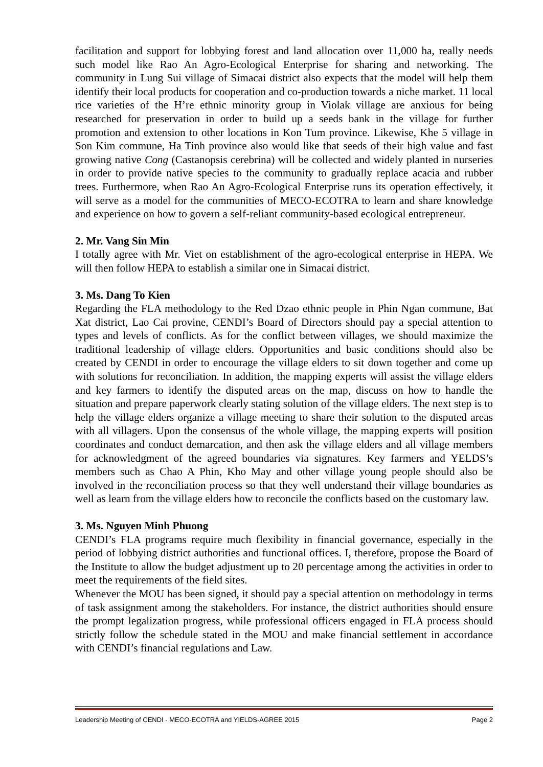facilitation and support for lobbying forest and land allocation over 11,000 ha, really needs such model like Rao An Agro-Ecological Enterprise for sharing and networking. The community in Lung Sui village of Simacai district also expects that the model will help them identify their local products for cooperation and co-production towards a niche market. 11 local rice varieties of the H’re ethnic minority group in Violak village are anxious for being researched for preservation in order to build up a seeds bank in the village for further promotion and extension to other locations in Kon Tum province. Likewise, Khe 5 village in Son Kim commune, Ha Tinh province also would like that seeds of their high value and fast growing native Cong (Castanopsis cerebrina) will be collected and widely planted in nurseries in order to provide native species to the community to gradually replace acacia and rubber trees. Furthermore, when Rao An Agro-Ecological Enterprise runs its operation effectively, it will serve as a model for the communities of MECO-ECOTRA to learn and share knowledge and experience on how to govern a self-reliant community-based ecological entrepreneur.
2. Mr. Vang Sin Min
I totally agree with Mr. Viet on establishment of the agro-ecological enterprise in HEPA. We will then follow HEPA to establish a similar one in Simacai district.
3. Ms. Dang To Kien
Regarding the FLA methodology to the Red Dzao ethnic people in Phin Ngan commune, Bat Xat district, Lao Cai provine, CENDI’s Board of Directors should pay a special attention to types and levels of conflicts. As for the conflict between villages, we should maximize the traditional leadership of village elders. Opportunities and basic conditions should also be created by CENDI in order to encourage the village elders to sit down together and come up with solutions for reconciliation. In addition, the mapping experts will assist the village elders and key farmers to identify the disputed areas on the map, discuss on how to handle the situation and prepare paperwork clearly stating solution of the village elders. The next step is to help the village elders organize a village meeting to share their solution to the disputed areas with all villagers. Upon the consensus of the whole village, the mapping experts will position coordinates and conduct demarcation, and then ask the village elders and all village members for acknowledgment of the agreed boundaries via signatures. Key farmers and YELDS’s members such as Chao A Phin, Kho May and other village young people should also be involved in the reconciliation process so that they well understand their village boundaries as well as learn from the village elders how to reconcile the conflicts based on the customary law.
3. Ms. Nguyen Minh Phuong
CENDI’s FLA programs require much flexibility in financial governance, especially in the period of lobbying district authorities and functional offices. I, therefore, propose the Board of the Institute to allow the budget adjustment up to 20 percentage among the activities in order to meet the requirements of the field sites.
Whenever the MOU has been signed, it should pay a special attention on methodology in terms of task assignment among the stakeholders. For instance, the district authorities should ensure the prompt legalization progress, while professional officers engaged in FLA process should strictly follow the schedule stated in the MOU and make financial settlement in accordance with CENDI’s financial regulations and Law.
Leadership Meeting of CENDI - MECO-ECOTRA and YIELDS-AGREE 2015 Page 2